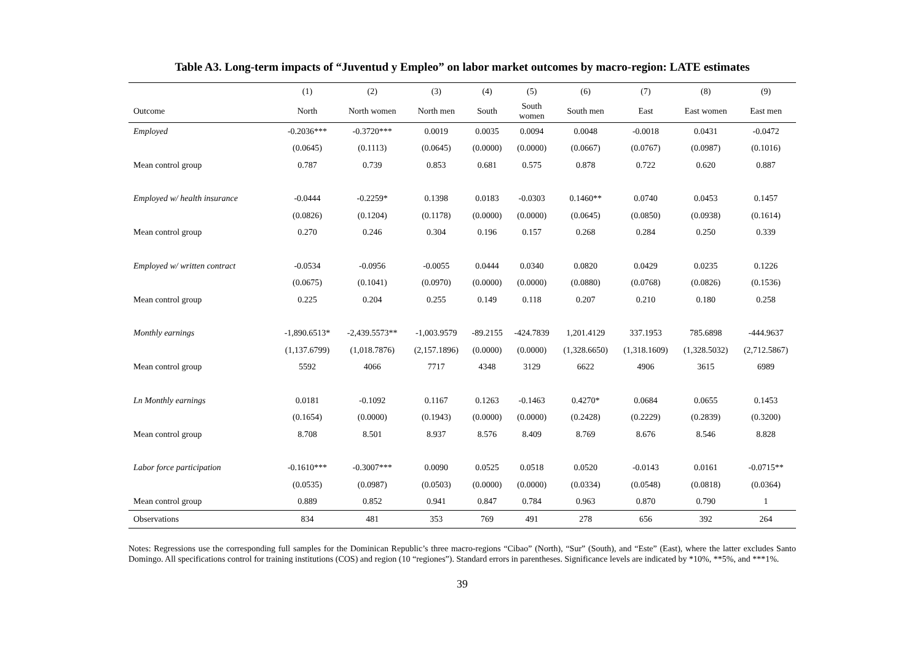Table A3. Long-term impacts of “Juventud y Empleo” on labor market outcomes by macro-region: LATE estimates
| | (1) | (2) | (3) | (4) | (5) | (6) | (7) | (8) | (9) |
| --- | --- | --- | --- | --- | --- | --- | --- | --- | --- |
| Outcome | North | North women | North men | South | South women | South men | East | East women | East men |
| Employed | -0.2036*** | -0.3720*** | 0.0019 | 0.0035 | 0.0094 | 0.0048 | -0.0018 | 0.0431 | -0.0472 |
| | (0.0645) | (0.1113) | (0.0645) | (0.0000) | (0.0000) | (0.0667) | (0.0767) | (0.0987) | (0.1016) |
| Mean control group | 0.787 | 0.739 | 0.853 | 0.681 | 0.575 | 0.878 | 0.722 | 0.620 | 0.887 |
| Employed w/ health insurance | -0.0444 | -0.2259* | 0.1398 | 0.0183 | -0.0303 | 0.1460** | 0.0740 | 0.0453 | 0.1457 |
| | (0.0826) | (0.1204) | (0.1178) | (0.0000) | (0.0000) | (0.0645) | (0.0850) | (0.0938) | (0.1614) |
| Mean control group | 0.270 | 0.246 | 0.304 | 0.196 | 0.157 | 0.268 | 0.284 | 0.250 | 0.339 |
| Employed w/ written contract | -0.0534 | -0.0956 | -0.0055 | 0.0444 | 0.0340 | 0.0820 | 0.0429 | 0.0235 | 0.1226 |
| | (0.0675) | (0.1041) | (0.0970) | (0.0000) | (0.0000) | (0.0880) | (0.0768) | (0.0826) | (0.1536) |
| Mean control group | 0.225 | 0.204 | 0.255 | 0.149 | 0.118 | 0.207 | 0.210 | 0.180 | 0.258 |
| Monthly earnings | -1,890.6513* | -2,439.5573** | -1,003.9579 | -89.2155 | -424.7839 | 1,201.4129 | 337.1953 | 785.6898 | -444.9637 |
| | (1,137.6799) | (1,018.7876) | (2,157.1896) | (0.0000) | (0.0000) | (1,328.6650) | (1,318.1609) | (1,328.5032) | (2,712.5867) |
| Mean control group | 5592 | 4066 | 7717 | 4348 | 3129 | 6622 | 4906 | 3615 | 6989 |
| Ln Monthly earnings | 0.0181 | -0.1092 | 0.1167 | 0.1263 | -0.1463 | 0.4270* | 0.0684 | 0.0655 | 0.1453 |
| | (0.1654) | (0.0000) | (0.1943) | (0.0000) | (0.0000) | (0.2428) | (0.2229) | (0.2839) | (0.3200) |
| Mean control group | 8.708 | 8.501 | 8.937 | 8.576 | 8.409 | 8.769 | 8.676 | 8.546 | 8.828 |
| Labor force participation | -0.1610*** | -0.3007*** | 0.0090 | 0.0525 | 0.0518 | 0.0520 | -0.0143 | 0.0161 | -0.0715** |
| | (0.0535) | (0.0987) | (0.0503) | (0.0000) | (0.0000) | (0.0334) | (0.0548) | (0.0818) | (0.0364) |
| Mean control group | 0.889 | 0.852 | 0.941 | 0.847 | 0.784 | 0.963 | 0.870 | 0.790 | 1 |
| Observations | 834 | 481 | 353 | 769 | 491 | 278 | 656 | 392 | 264 |
Notes: Regressions use the corresponding full samples for the Dominican Republic’s three macro-regions “Cibao” (North), “Sur” (South), and “Este” (East), where the latter excludes Santo Domingo. All specifications control for training institutions (COS) and region (10 “regiones”). Standard errors in parentheses. Significance levels are indicated by *10%, **5%, and ***1%.
39